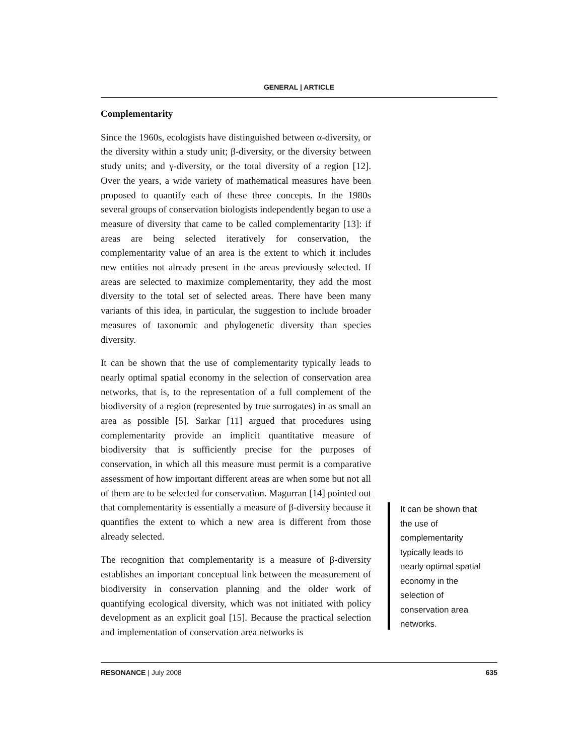GENERAL | ARTICLE
Complementarity
Since the 1960s, ecologists have distinguished between α-diversity, or the diversity within a study unit; β-diversity, or the diversity between study units; and γ-diversity, or the total diversity of a region [12]. Over the years, a wide variety of mathematical measures have been proposed to quantify each of these three concepts. In the 1980s several groups of conservation biologists independently began to use a measure of diversity that came to be called complementarity [13]: if areas are being selected iteratively for conservation, the complementarity value of an area is the extent to which it includes new entities not already present in the areas previously selected. If areas are selected to maximize complementarity, they add the most diversity to the total set of selected areas. There have been many variants of this idea, in particular, the suggestion to include broader measures of taxonomic and phylogenetic diversity than species diversity.
It can be shown that the use of complementarity typically leads to nearly optimal spatial economy in the selection of conservation area networks, that is, to the representation of a full complement of the biodiversity of a region (represented by true surrogates) in as small an area as possible [5]. Sarkar [11] argued that procedures using complementarity provide an implicit quantitative measure of biodiversity that is sufficiently precise for the purposes of conservation, in which all this measure must permit is a comparative assessment of how important different areas are when some but not all of them are to be selected for conservation. Magurran [14] pointed out that complementarity is essentially a measure of β-diversity because it quantifies the extent to which a new area is different from those already selected.
The recognition that complementarity is a measure of β-diversity establishes an important conceptual link between the measurement of biodiversity in conservation planning and the older work of quantifying ecological diversity, which was not initiated with policy development as an explicit goal [15]. Because the practical selection and implementation of conservation area networks is
It can be shown that the use of complementarity typically leads to nearly optimal spatial economy in the selection of conservation area networks.
RESONANCE | July 2008 635